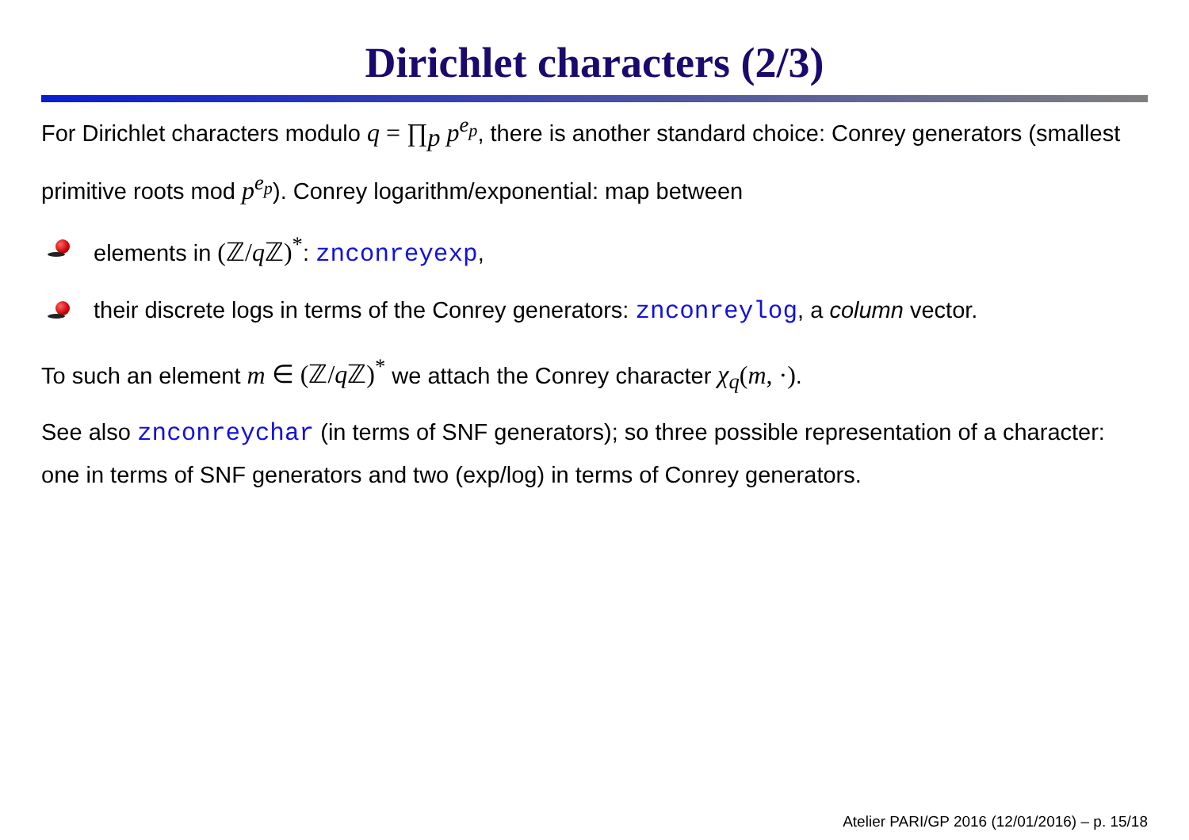Dirichlet characters (2/3)
For Dirichlet characters modulo q = ∏<sub>p</sub> p<sup>e<sub>p</sub></sup>, there is another standard choice: Conrey generators (smallest primitive roots mod p<sup>e<sub>p</sub></sup>). Conrey logarithm/exponential: map between
elements in (ℤ/q ℤ)<sup>*</sup>: znconreyexp,
their discrete logs in terms of the Conrey generators: znconreylog, a column vector.
To such an element m ∈ (ℤ/q ℤ)<sup>*</sup> we attach the Conrey character χ<sub>q</sub>(m, ·).
See also znconreychar (in terms of SNF generators); so three possible representation of a character: one in terms of SNF generators and two (exp/log) in terms of Conrey generators.
Atelier PARI/GP 2016 (12/01/2016) – p. 15/18